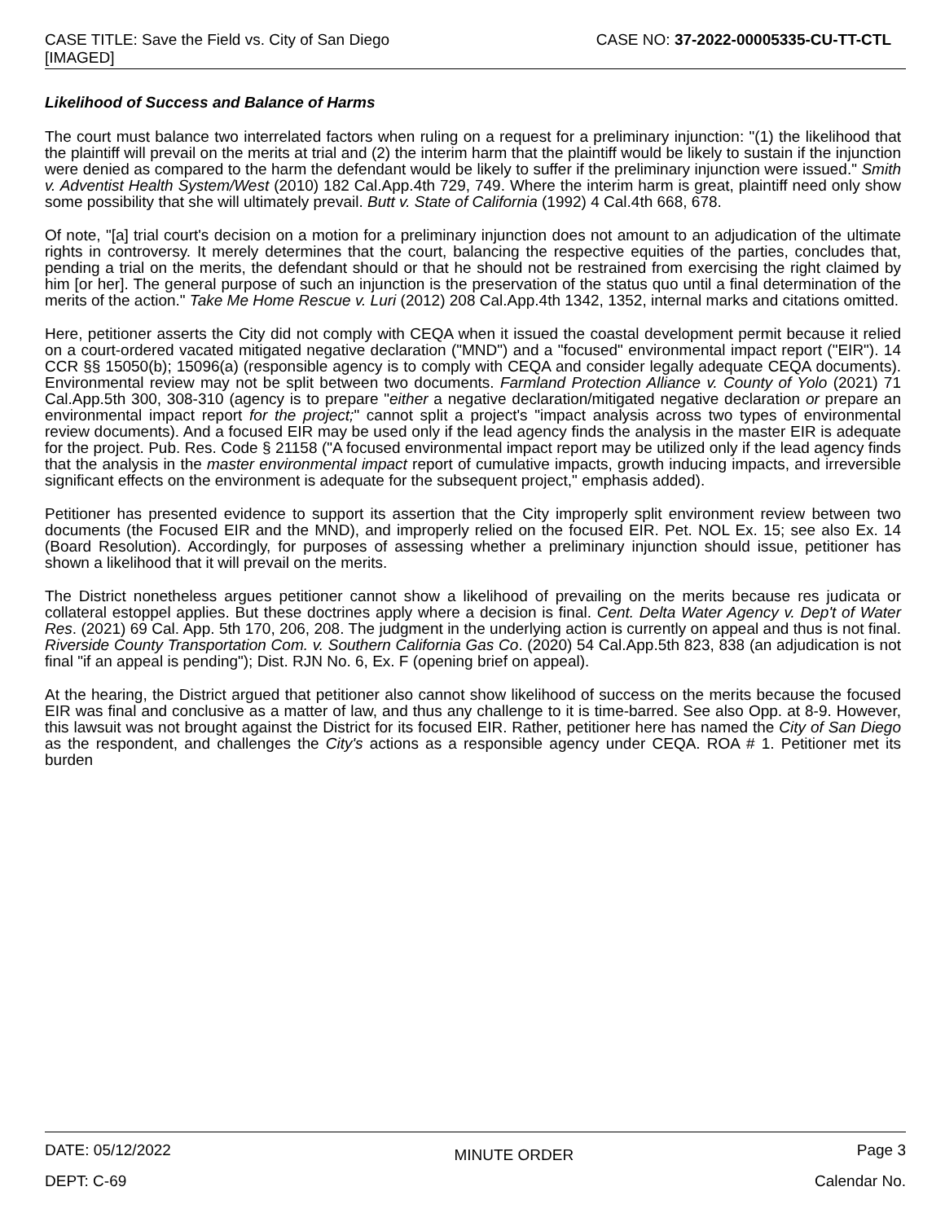CASE TITLE: Save the Field vs. City of San Diego
[IMAGED]
CASE NO: 37-2022-00005335-CU-TT-CTL
Likelihood of Success and Balance of Harms
The court must balance two interrelated factors when ruling on a request for a preliminary injunction: "(1) the likelihood that the plaintiff will prevail on the merits at trial and (2) the interim harm that the plaintiff would be likely to sustain if the injunction were denied as compared to the harm the defendant would be likely to suffer if the preliminary injunction were issued." Smith v. Adventist Health System/West (2010) 182 Cal.App.4th 729, 749. Where the interim harm is great, plaintiff need only show some possibility that she will ultimately prevail. Butt v. State of California (1992) 4 Cal.4th 668, 678.
Of note, "[a] trial court's decision on a motion for a preliminary injunction does not amount to an adjudication of the ultimate rights in controversy. It merely determines that the court, balancing the respective equities of the parties, concludes that, pending a trial on the merits, the defendant should or that he should not be restrained from exercising the right claimed by him [or her]. The general purpose of such an injunction is the preservation of the status quo until a final determination of the merits of the action." Take Me Home Rescue v. Luri (2012) 208 Cal.App.4th 1342, 1352, internal marks and citations omitted.
Here, petitioner asserts the City did not comply with CEQA when it issued the coastal development permit because it relied on a court-ordered vacated mitigated negative declaration ("MND") and a "focused" environmental impact report ("EIR"). 14 CCR §§ 15050(b); 15096(a) (responsible agency is to comply with CEQA and consider legally adequate CEQA documents). Environmental review may not be split between two documents. Farmland Protection Alliance v. County of Yolo (2021) 71 Cal.App.5th 300, 308-310 (agency is to prepare "either a negative declaration/mitigated negative declaration or prepare an environmental impact report for the project;" cannot split a project's "impact analysis across two types of environmental review documents). And a focused EIR may be used only if the lead agency finds the analysis in the master EIR is adequate for the project. Pub. Res. Code § 21158 ("A focused environmental impact report may be utilized only if the lead agency finds that the analysis in the master environmental impact report of cumulative impacts, growth inducing impacts, and irreversible significant effects on the environment is adequate for the subsequent project," emphasis added).
Petitioner has presented evidence to support its assertion that the City improperly split environment review between two documents (the Focused EIR and the MND), and improperly relied on the focused EIR. Pet. NOL Ex. 15; see also Ex. 14 (Board Resolution). Accordingly, for purposes of assessing whether a preliminary injunction should issue, petitioner has shown a likelihood that it will prevail on the merits.
The District nonetheless argues petitioner cannot show a likelihood of prevailing on the merits because res judicata or collateral estoppel applies. But these doctrines apply where a decision is final. Cent. Delta Water Agency v. Dep't of Water Res. (2021) 69 Cal. App. 5th 170, 206, 208. The judgment in the underlying action is currently on appeal and thus is not final. Riverside County Transportation Com. v. Southern California Gas Co. (2020) 54 Cal.App.5th 823, 838 (an adjudication is not final "if an appeal is pending"); Dist. RJN No. 6, Ex. F (opening brief on appeal).
At the hearing, the District argued that petitioner also cannot show likelihood of success on the merits because the focused EIR was final and conclusive as a matter of law, and thus any challenge to it is time-barred. See also Opp. at 8-9. However, this lawsuit was not brought against the District for its focused EIR. Rather, petitioner here has named the City of San Diego as the respondent, and challenges the City's actions as a responsible agency under CEQA. ROA # 1. Petitioner met its burden
DATE: 05/12/2022 MINUTE ORDER Page 3
DEPT: C-69 Calendar No.